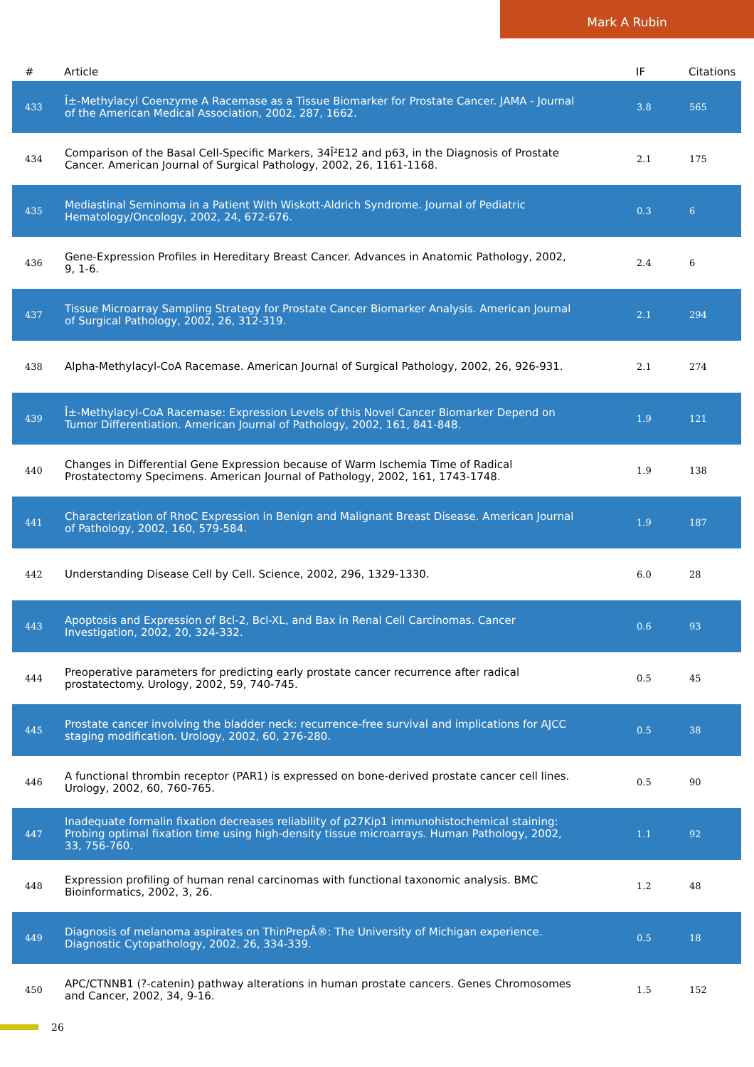Mark A Rubin
| # | Article | IF | Citations |
| --- | --- | --- | --- |
| 433 | Î±-Methylacyl Coenzyme A Racemase as a Tissue Biomarker for Prostate Cancer. JAMA - Journal of the American Medical Association, 2002, 287, 1662. | 3.8 | 565 |
| 434 | Comparison of the Basal Cell-Specific Markers, 34Î²E12 and p63, in the Diagnosis of Prostate Cancer. American Journal of Surgical Pathology, 2002, 26, 1161-1168. | 2.1 | 175 |
| 435 | Mediastinal Seminoma in a Patient With Wiskott-Aldrich Syndrome. Journal of Pediatric Hematology/Oncology, 2002, 24, 672-676. | 0.3 | 6 |
| 436 | Gene-Expression Profiles in Hereditary Breast Cancer. Advances in Anatomic Pathology, 2002, 9, 1-6. | 2.4 | 6 |
| 437 | Tissue Microarray Sampling Strategy for Prostate Cancer Biomarker Analysis. American Journal of Surgical Pathology, 2002, 26, 312-319. | 2.1 | 294 |
| 438 | Alpha-Methylacyl-CoA Racemase. American Journal of Surgical Pathology, 2002, 26, 926-931. | 2.1 | 274 |
| 439 | Î±-Methylacyl-CoA Racemase: Expression Levels of this Novel Cancer Biomarker Depend on Tumor Differentiation. American Journal of Pathology, 2002, 161, 841-848. | 1.9 | 121 |
| 440 | Changes in Differential Gene Expression because of Warm Ischemia Time of Radical Prostatectomy Specimens. American Journal of Pathology, 2002, 161, 1743-1748. | 1.9 | 138 |
| 441 | Characterization of RhoC Expression in Benign and Malignant Breast Disease. American Journal of Pathology, 2002, 160, 579-584. | 1.9 | 187 |
| 442 | Understanding Disease Cell by Cell. Science, 2002, 296, 1329-1330. | 6.0 | 28 |
| 443 | Apoptosis and Expression of Bcl-2, Bcl-XL, and Bax in Renal Cell Carcinomas. Cancer Investigation, 2002, 20, 324-332. | 0.6 | 93 |
| 444 | Preoperative parameters for predicting early prostate cancer recurrence after radical prostatectomy. Urology, 2002, 59, 740-745. | 0.5 | 45 |
| 445 | Prostate cancer involving the bladder neck: recurrence-free survival and implications for AJCC staging modification. Urology, 2002, 60, 276-280. | 0.5 | 38 |
| 446 | A functional thrombin receptor (PAR1) is expressed on bone-derived prostate cancer cell lines. Urology, 2002, 60, 760-765. | 0.5 | 90 |
| 447 | Inadequate formalin fixation decreases reliability of p27Kip1 immunohistochemical staining: Probing optimal fixation time using high-density tissue microarrays. Human Pathology, 2002, 33, 756-760. | 1.1 | 92 |
| 448 | Expression profiling of human renal carcinomas with functional taxonomic analysis. BMC Bioinformatics, 2002, 3, 26. | 1.2 | 48 |
| 449 | Diagnosis of melanoma aspirates on ThinPrepÂ®: The University of Michigan experience. Diagnostic Cytopathology, 2002, 26, 334-339. | 0.5 | 18 |
| 450 | APC/CTNNB1 (?-catenin) pathway alterations in human prostate cancers. Genes Chromosomes and Cancer, 2002, 34, 9-16. | 1.5 | 152 |
26